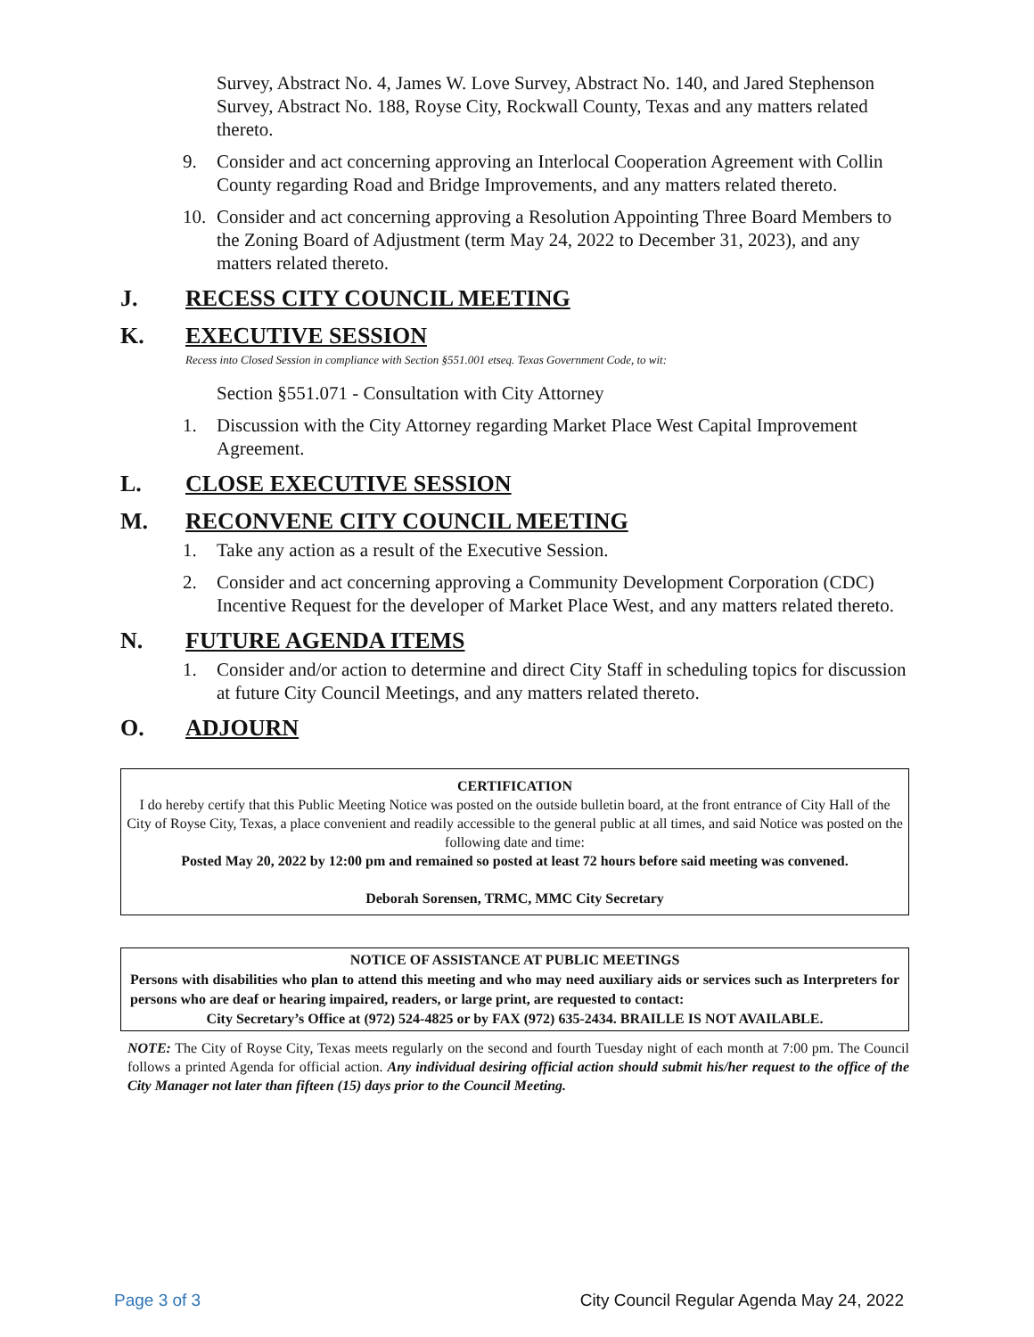Survey, Abstract No. 4, James W. Love Survey, Abstract No. 140, and Jared Stephenson Survey, Abstract No. 188, Royse City, Rockwall County, Texas and any matters related thereto.
9. Consider and act concerning approving an Interlocal Cooperation Agreement with Collin County regarding Road and Bridge Improvements, and any matters related thereto.
10. Consider and act concerning approving a Resolution Appointing Three Board Members to the Zoning Board of Adjustment (term May 24, 2022 to December 31, 2023), and any matters related thereto.
J. RECESS CITY COUNCIL MEETING
K. EXECUTIVE SESSION
Recess into Closed Session in compliance with Section §551.001 etseq. Texas Government Code, to wit:
Section §551.071 - Consultation with City Attorney
1. Discussion with the City Attorney regarding Market Place West Capital Improvement Agreement.
L. CLOSE EXECUTIVE SESSION
M. RECONVENE CITY COUNCIL MEETING
1. Take any action as a result of the Executive Session.
2. Consider and act concerning approving a Community Development Corporation (CDC) Incentive Request for the developer of Market Place West, and any matters related thereto.
N. FUTURE AGENDA ITEMS
1. Consider and/or action to determine and direct City Staff in scheduling topics for discussion at future City Council Meetings, and any matters related thereto.
O. ADJOURN
CERTIFICATION
I do hereby certify that this Public Meeting Notice was posted on the outside bulletin board, at the front entrance of City Hall of the City of Royse City, Texas, a place convenient and readily accessible to the general public at all times, and said Notice was posted on the following date and time:
Posted May 20, 2022 by 12:00 pm and remained so posted at least 72 hours before said meeting was convened.
Deborah Sorensen, TRMC, MMC City Secretary
NOTICE OF ASSISTANCE AT PUBLIC MEETINGS
Persons with disabilities who plan to attend this meeting and who may need auxiliary aids or services such as Interpreters for persons who are deaf or hearing impaired, readers, or large print, are requested to contact:
City Secretary’s Office at (972) 524-4825 or by FAX (972) 635-2434. BRAILLE IS NOT AVAILABLE.
NOTE: The City of Royse City, Texas meets regularly on the second and fourth Tuesday night of each month at 7:00 pm. The Council follows a printed Agenda for official action. Any individual desiring official action should submit his/her request to the office of the City Manager not later than fifteen (15) days prior to the Council Meeting.
Page 3 of 3 City Council Regular Agenda May 24, 2022